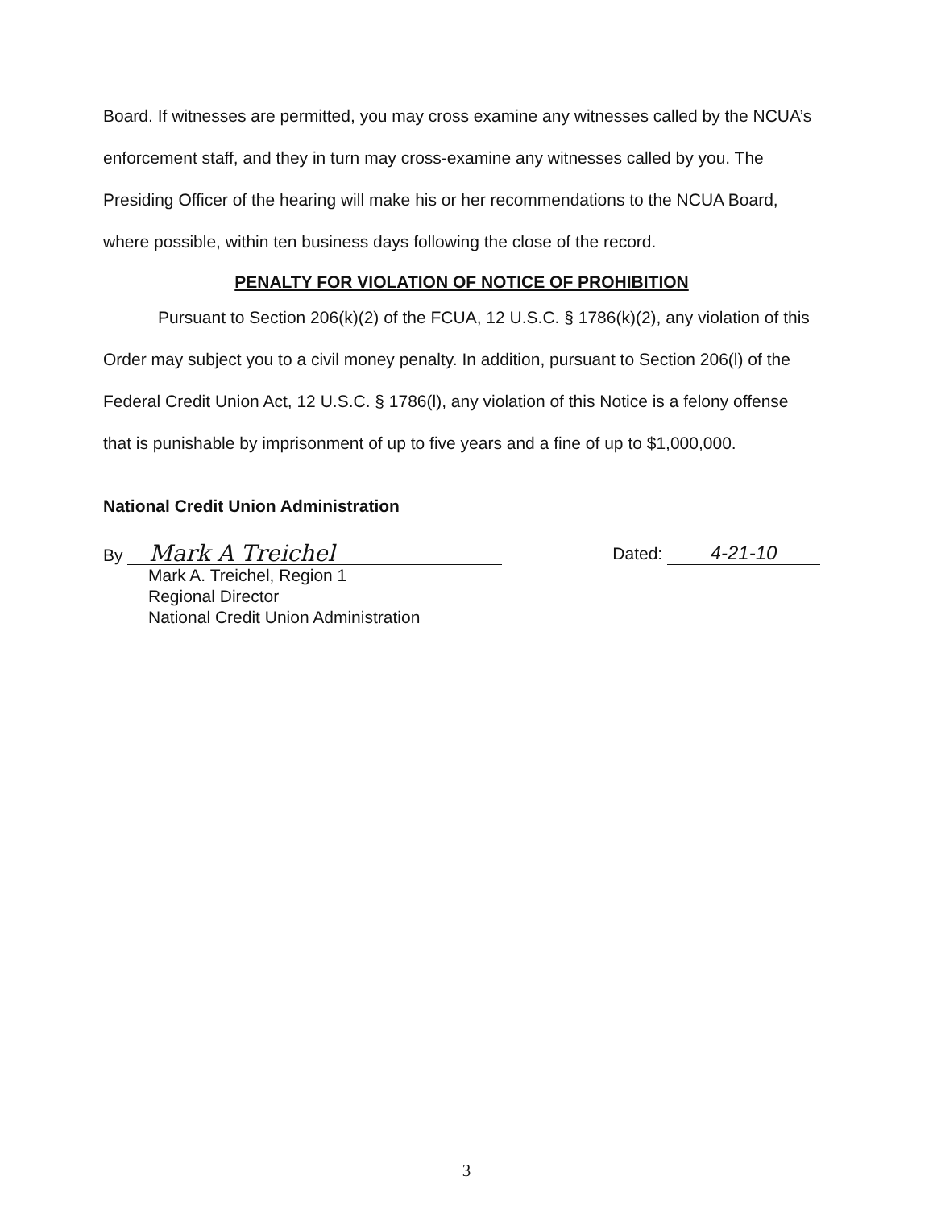Board. If witnesses are permitted, you may cross examine any witnesses called by the NCUA’s enforcement staff, and they in turn may cross-examine any witnesses called by you. The Presiding Officer of the hearing will make his or her recommendations to the NCUA Board, where possible, within ten business days following the close of the record.
PENALTY FOR VIOLATION OF NOTICE OF PROHIBITION
Pursuant to Section 206(k)(2) of the FCUA, 12 U.S.C. § 1786(k)(2), any violation of this Order may subject you to a civil money penalty. In addition, pursuant to Section 206(l) of the Federal Credit Union Act, 12 U.S.C. § 1786(l), any violation of this Notice is a felony offense that is punishable by imprisonment of up to five years and a fine of up to $1,000,000.
National Credit Union Administration
By Mark A Treichel
Dated: 4-21-10
Mark A. Treichel, Region 1
Regional Director
National Credit Union Administration
3